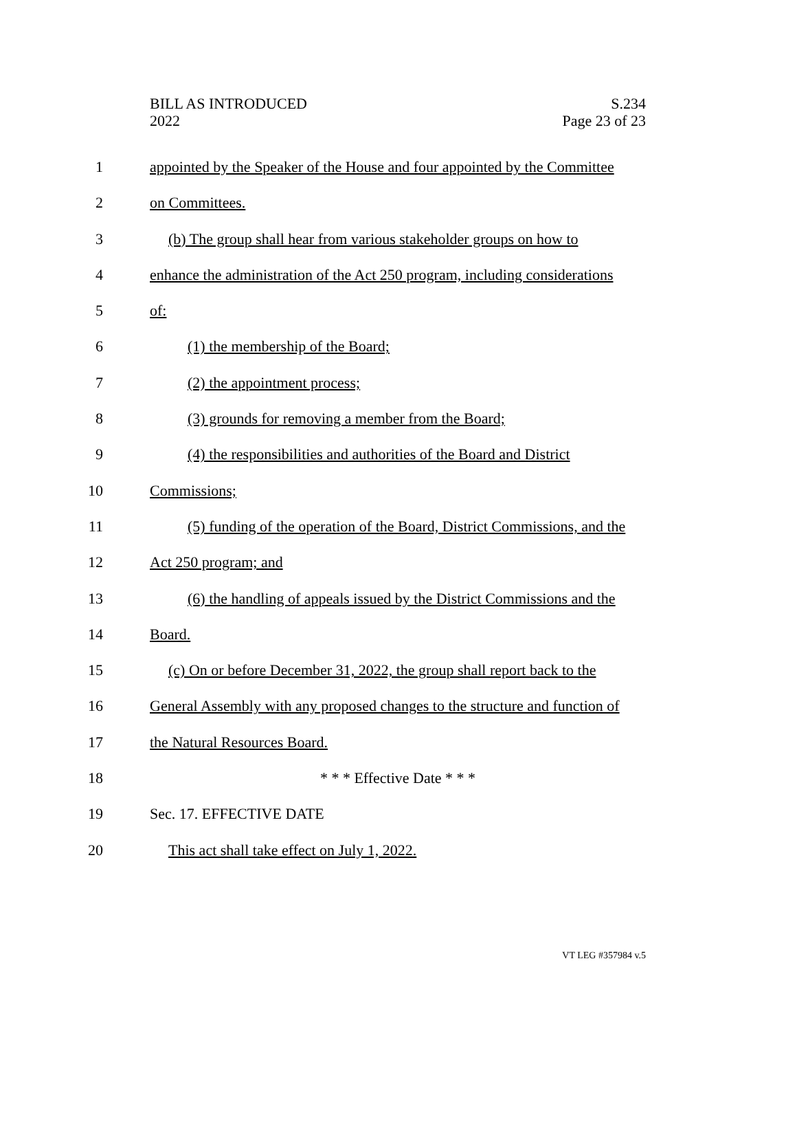BILL AS INTRODUCED
2022
S.234
Page 23 of 23
1 appointed by the Speaker of the House and four appointed by the Committee
2 on Committees.
3 (b) The group shall hear from various stakeholder groups on how to
4 enhance the administration of the Act 250 program, including considerations
5 of:
6 (1) the membership of the Board;
7 (2) the appointment process;
8 (3) grounds for removing a member from the Board;
9 (4) the responsibilities and authorities of the Board and District
10 Commissions;
11 (5) funding of the operation of the Board, District Commissions, and the
12 Act 250 program; and
13 (6) the handling of appeals issued by the District Commissions and the
14 Board.
15 (c) On or before December 31, 2022, the group shall report back to the
16 General Assembly with any proposed changes to the structure and function of
17 the Natural Resources Board.
18 * * * Effective Date * * *
19 Sec. 17. EFFECTIVE DATE
20 This act shall take effect on July 1, 2022.
VT LEG #357984 v.5